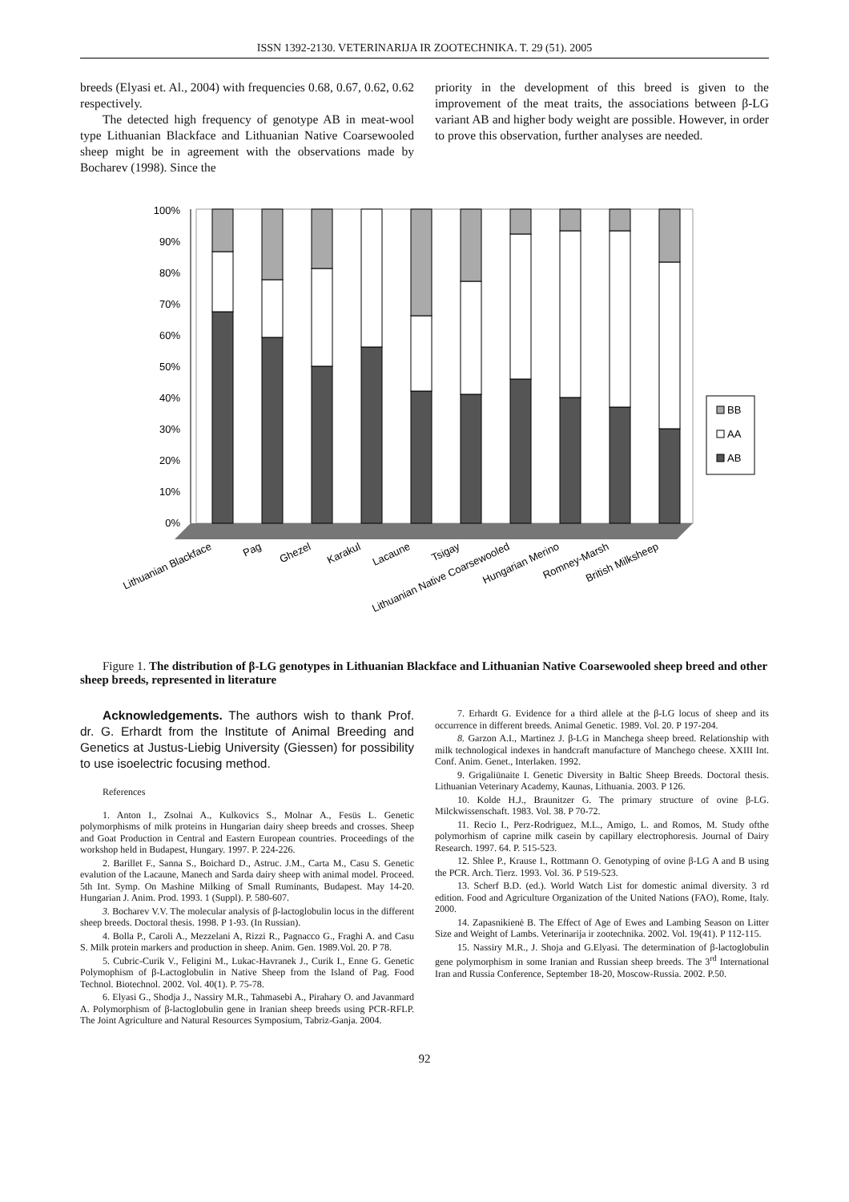ISSN 1392-2130. VETERINARIJA IR ZOOTECHNIKA. T. 29 (51). 2005
breeds (Elyasi et. Al., 2004) with frequencies 0.68, 0.67, 0.62, 0.62 respectively.
The detected high frequency of genotype AB in meat-wool type Lithuanian Blackface and Lithuanian Native Coarsewooled sheep might be in agreement with the observations made by Bocharev (1998). Since the
priority in the development of this breed is given to the improvement of the meat traits, the associations between β-LG variant AB and higher body weight are possible. However, in order to prove this observation, further analyses are needed.
0%
10%
20%
30%
40%
50%
60%
70%
80%
90%
100%
BB
AA
AB
Lithuanian Blackface
Pag
Ghezel
Karakul
Lacaune
Tsigay
Lithuanian Native Coarsewooled
Hungarian Merino
Romney-Marsh
British Milksheep
Figure 1. The distribution of β-LG genotypes in Lithuanian Blackface and Lithuanian Native Coarsewooled sheep breed and other sheep breeds, represented in literature
Acknowledgements. The authors wish to thank Prof. dr. G. Erhardt from the Institute of Animal Breeding and Genetics at Justus-Liebig University (Giessen) for possibility to use isoelectric focusing method.
References
1. Anton I., Zsolnai A., Kulkovics S., Molnar A., Fesüs L. Genetic polymorphisms of milk proteins in Hungarian dairy sheep breeds and crosses. Sheep and Goat Production in Central and Eastern European countries. Proceedings of the workshop held in Budapest, Hungary. 1997. P. 224-226.
2. Barillet F., Sanna S., Boichard D., Astruc. J.M., Carta M., Casu S. Genetic evalution of the Lacaune, Manech and Sarda dairy sheep with animal model. Proceed. 5th Int. Symp. On Mashine Milking of Small Ruminants, Budapest. May 14-20. Hungarian J. Anim. Prod. 1993. 1 (Suppl). P. 580-607.
3. Bocharev V.V. The molecular analysis of β-lactoglobulin locus in the different sheep breeds. Doctoral thesis. 1998. P 1-93. (In Russian).
4. Bolla P., Caroli A., Mezzelani A, Rizzi R., Pagnacco G., Fraghi A. and Casu S. Milk protein markers and production in sheep. Anim. Gen. 1989.Vol. 20. P 78.
5. Cubric-Curik V., Feligini M., Lukac-Havranek J., Curik I., Enne G. Genetic Polymophism of β-Lactoglobulin in Native Sheep from the Island of Pag. Food Technol. Biotechnol. 2002. Vol. 40(1). P. 75-78.
6. Elyasi G., Shodja J., Nassiry M.R., Tahmasebi A., Pirahary O. and Javanmard A. Polymorphism of β-lactoglobulin gene in Iranian sheep breeds using PCR-RFLP. The Joint Agriculture and Natural Resources Symposium, Tabriz-Ganja. 2004.
7. Erhardt G. Evidence for a third allele at the β-LG locus of sheep and its occurrence in different breeds. Animal Genetic. 1989. Vol. 20. P 197-204.
8. Garzon A.I., Martinez J. β-LG in Manchega sheep breed. Relationship with milk technological indexes in handcraft manufacture of Manchego cheese. XXIII Int. Conf. Anim. Genet., Interlaken. 1992.
9. Grigaliūnaite I. Genetic Diversity in Baltic Sheep Breeds. Doctoral thesis. Lithuanian Veterinary Academy, Kaunas, Lithuania. 2003. P 126.
10. Kolde H.J., Braunitzer G. The primary structure of ovine β-LG. Milckwissenschaft. 1983. Vol. 38. P 70-72.
11. Recio I., Perz-Rodriguez, M.L., Amigo, L. and Romos, M. Study ofthe polymorhism of caprine milk casein by capillary electrophoresis. Journal of Dairy Research. 1997. 64. P. 515-523.
12. Shlee P., Krause I., Rottmann O. Genotyping of ovine β-LG A and B using the PCR. Arch. Tierz. 1993. Vol. 36. P 519-523.
13. Scherf B.D. (ed.). World Watch List for domestic animal diversity. 3 rd edition. Food and Agriculture Organization of the United Nations (FAO), Rome, Italy. 2000.
14. Zapasnikienė B. The Effect of Age of Ewes and Lambing Season on Litter Size and Weight of Lambs. Veterinarija ir zootechnika. 2002. Vol. 19(41). P 112-115.
15. Nassiry M.R., J. Shoja and G.Elyasi. The determination of β-lactoglobulin gene polymorphism in some Iranian and Russian sheep breeds. The 3<sup>rd</sup> International Iran and Russia Conference, September 18-20, Moscow-Russia. 2002. P.50.
92